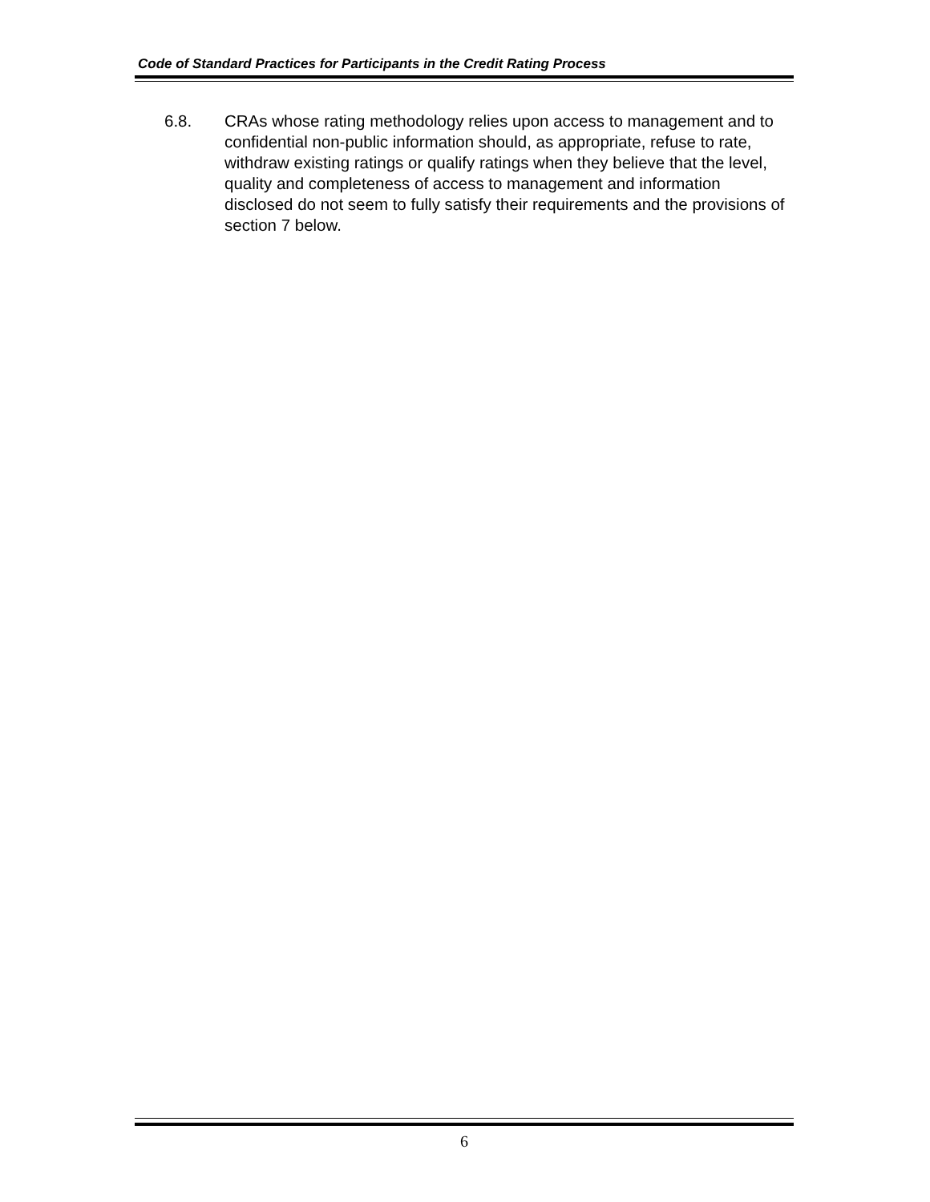Code of Standard Practices for Participants in the Credit Rating Process
6.8. CRAs whose rating methodology relies upon access to management and to confidential non-public information should, as appropriate, refuse to rate, withdraw existing ratings or qualify ratings when they believe that the level, quality and completeness of access to management and information disclosed do not seem to fully satisfy their requirements and the provisions of section 7 below.
6